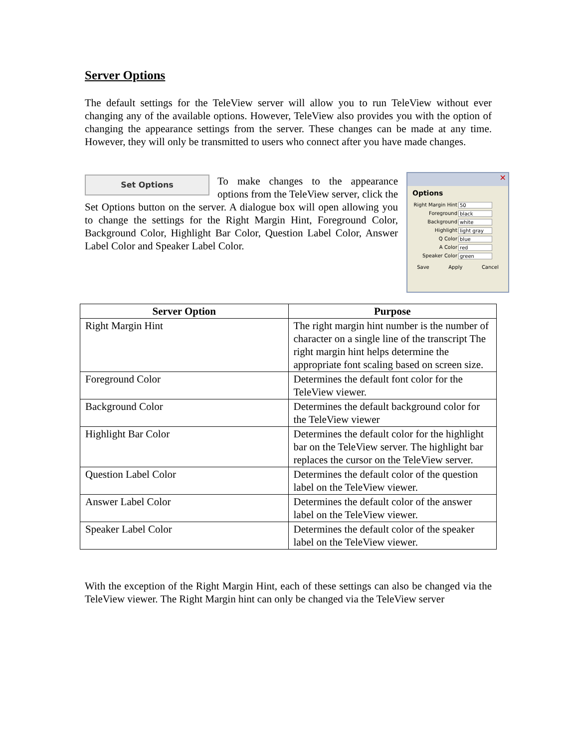Server Options
The default settings for the TeleView server will allow you to run TeleView without ever changing any of the available options. However, TeleView also provides you with the option of changing the appearance settings from the server. These changes can be made at any time. However, they will only be transmitted to users who connect after you have made changes.
Set Options
To make changes to the appearance options from the TeleView server, click the Set Options button on the server. A dialogue box will open allowing you to change the settings for the Right Margin Hint, Foreground Color, Background Color, Highlight Bar Color, Question Label Color, Answer Label Color and Speaker Label Color.
✕
Options
Right Margin Hint 50
Foreground black
Background white
Highlight light gray
Q Color blue
A Color red
Speaker Color green
Save Apply Cancel
| Server Option | Purpose |
| --- | --- |
| Right Margin Hint | The right margin hint number is the number of character on a single line of the transcript The right margin hint helps determine the appropriate font scaling based on screen size. |
| Foreground Color | Determines the default font color for the TeleView viewer. |
| Background Color | Determines the default background color for the TeleView viewer |
| Highlight Bar Color | Determines the default color for the highlight bar on the TeleView server. The highlight bar replaces the cursor on the TeleView server. |
| Question Label Color | Determines the default color of the question label on the TeleView viewer. |
| Answer Label Color | Determines the default color of the answer label on the TeleView viewer. |
| Speaker Label Color | Determines the default color of the speaker label on the TeleView viewer. |
With the exception of the Right Margin Hint, each of these settings can also be changed via the TeleView viewer. The Right Margin hint can only be changed via the TeleView server